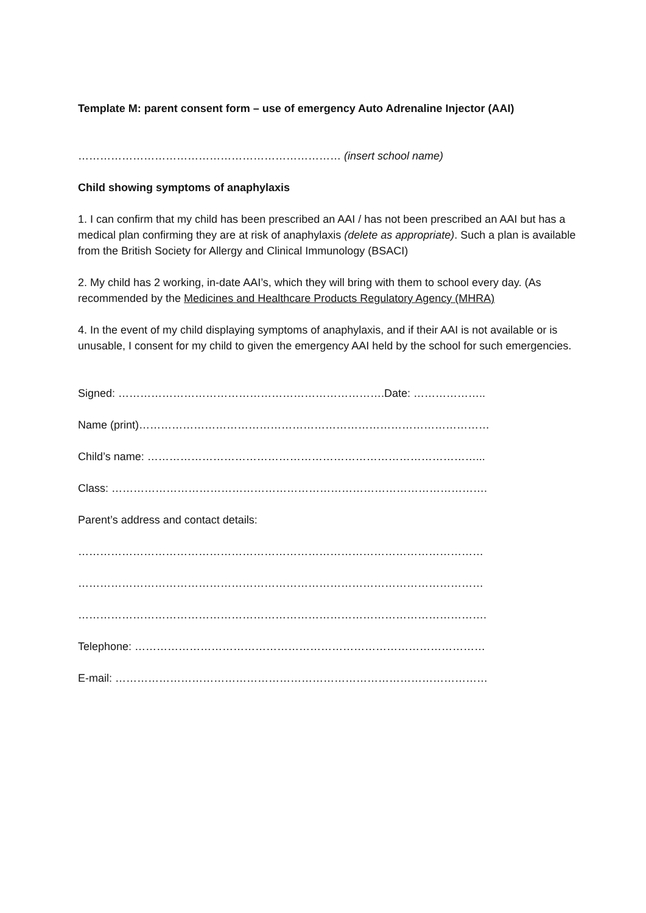Template M: parent consent form – use of emergency Auto Adrenaline Injector (AAI)
……………………………………………………………… (insert school name)
Child showing symptoms of anaphylaxis
1. I can confirm that my child has been prescribed an AAI / has not been prescribed an AAI but has a medical plan confirming they are at risk of anaphylaxis (delete as appropriate). Such a plan is available from the British Society for Allergy and Clinical Immunology (BSACI)
2. My child has 2 working, in-date AAI’s, which they will bring with them to school every day. (As recommended by the Medicines and Healthcare Products Regulatory Agency (MHRA)
4. In the event of my child displaying symptoms of anaphylaxis, and if their AAI is not available or is unusable, I consent for my child to given the emergency AAI held by the school for such emergencies.
Signed: ……………………………………………………………….Date: ………………..
Name (print)……………………………………………………………………………………
Child’s name: ………………………………………………………………………………...
Class: ………………………………………………………………………………………….
Parent’s address and contact details:
…………………………………………………………………………………………………
…………………………………………………………………………………………………
………………………………………………………………………………………………….
Telephone: ……………………………………………………………………………………
E-mail: …………………………………………………………………………………………